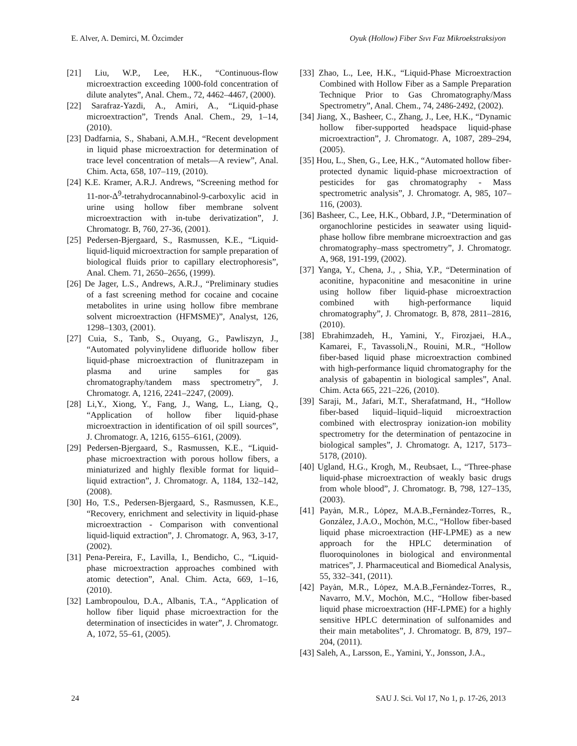E. Alver, A. Demirci, M. Özcimder Oyuk (Hollow) Fiber Sıvı Faz Mikroekstraksiyon
[21] Liu, W.P., Lee, H.K., “Continuous-flow microextraction exceeding 1000-fold concentration of dilute analytes”, Anal. Chem., 72, 4462–4467, (2000).
[22] Sarafraz-Yazdi, A., Amiri, A., “Liquid-phase microextraction”, Trends Anal. Chem., 29, 1–14, (2010).
[23] Dadfarnia, S., Shabani, A.M.H., “Recent development in liquid phase microextraction for determination of trace level concentration of metals—A review”, Anal. Chim. Acta, 658, 107–119, (2010).
[24] K.E. Kramer, A.R.J. Andrews, “Screening method for 11-nor-Δ<sup>9</sup>-tetrahydrocannabinol-9-carboxylic acid in urine using hollow fiber membrane solvent microextraction with in-tube derivatization”, J. Chromatogr. B, 760, 27-36, (2001).
[25] Pedersen-Bjergaard, S., Rasmussen, K.E., “Liquid-liquid-liquid microextraction for sample preparation of biological fluids prior to capillary electrophoresis”, Anal. Chem. 71, 2650–2656, (1999).
[26] De Jager, L.S., Andrews, A.R.J., “Preliminary studies of a fast screening method for cocaine and cocaine metabolites in urine using hollow fibre membrane solvent microextraction (HFMSME)”, Analyst, 126, 1298–1303, (2001).
[27] Cuia, S., Tanb, S., Ouyang, G., Pawliszyn, J., “Automated polyvinylidene difluoride hollow fiber liquid-phase microextraction of flunitrazepam in plasma and urine samples for gas chromatography/tandem mass spectrometry”, J. Chromatogr. A, 1216, 2241–2247, (2009).
[28] Li,Y., Xiong, Y., Fang, J., Wang, L., Liang, Q., “Application of hollow fiber liquid-phase microextraction in identification of oil spill sources”, J. Chromatogr. A, 1216, 6155–6161, (2009).
[29] Pedersen-Bjergaard, S., Rasmussen, K.E., “Liquid-phase microextraction with porous hollow fibers, a miniaturized and highly flexible format for liquid–liquid extraction”, J. Chromatogr. A, 1184, 132–142, (2008).
[30] Ho, T.S., Pedersen-Bjergaard, S., Rasmussen, K.E., “Recovery, enrichment and selectivity in liquid-phase microextraction - Comparison with conventional liquid-liquid extraction”, J. Chromatogr. A, 963, 3-17, (2002).
[31] Pena-Pereira, F., Lavilla, I., Bendicho, C., “Liquid-phase microextraction approaches combined with atomic detection”, Anal. Chim. Acta, 669, 1–16, (2010).
[32] Lambropoulou, D.A., Albanis, T.A., “Application of hollow fiber liquid phase microextraction for the determination of insecticides in water”, J. Chromatogr. A, 1072, 55–61, (2005).
[33] Zhao, L., Lee, H.K., “Liquid-Phase Microextraction Combined with Hollow Fiber as a Sample Preparation Technique Prior to Gas Chromatography/Mass Spectrometry”, Anal. Chem., 74, 2486-2492, (2002).
[34] Jiang, X., Basheer, C., Zhang, J., Lee, H.K., “Dynamic hollow fiber-supported headspace liquid-phase microextraction”, J. Chromatogr. A, 1087, 289–294, (2005).
[35] Hou, L., Shen, G., Lee, H.K., “Automated hollow fiber-protected dynamic liquid-phase microextraction of pesticides for gas chromatography - Mass spectrometric analysis”, J. Chromatogr. A, 985, 107–116, (2003).
[36] Basheer, C., Lee, H.K., Obbard, J.P., “Determination of organochlorine pesticides in seawater using liquid-phase hollow fibre membrane microextraction and gas chromatography–mass spectrometry”, J. Chromatogr. A, 968, 191-199, (2002).
[37] Yanga, Y., Chena, J., , Shia, Y.P., “Determination of aconitine, hypaconitine and mesaconitine in urine using hollow fiber liquid-phase microextraction combined with high-performance liquid chromatography”, J. Chromatogr. B, 878, 2811–2816, (2010).
[38] Ebrahimzadeh, H., Yamini, Y., Firozjaei, H.A., Kamarei, F., Tavassoli,N., Rouini, M.R., “Hollow fiber-based liquid phase microextraction combined with high-performance liquid chromatography for the analysis of gabapentin in biological samples”, Anal. Chim. Acta 665, 221–226, (2010).
[39] Saraji, M., Jafari, M.T., Sherafatmand, H., “Hollow fiber-based liquid–liquid–liquid microextraction combined with electrospray ionization-ion mobility spectrometry for the determination of pentazocine in biological samples”, J. Chromatogr. A, 1217, 5173–5178, (2010).
[40] Ugland, H.G., Krogh, M., Reubsaet, L., “Three-phase liquid-phase microextraction of weakly basic drugs from whole blood”, J. Chromatogr. B, 798, 127–135, (2003).
[41] Payȧn, M.R., Lȯpez, M.A.B.,Fernȧndez-Torres, R., Gonzȧlez, J.A.O., Mochȯn, M.C., “Hollow fiber-based liquid phase microextraction (HF-LPME) as a new approach for the HPLC determination of fluoroquinolones in biological and environmental matrices”, J. Pharmaceutical and Biomedical Analysis, 55, 332–341, (2011).
[42] Payȧn, M.R., Lȯpez, M.A.B.,Fernȧndez-Torres, R., Navarro, M.V., Mochȯn, M.C., “Hollow fiber-based liquid phase microextraction (HF-LPME) for a highly sensitive HPLC determination of sulfonamides and their main metabolites”, J. Chromatogr. B, 879, 197–204, (2011).
[43] Saleh, A., Larsson, E., Yamini, Y., Jonsson, J.A.,
24 SAU J. Sci. Vol 17, No 1, p. 17-26, 2013